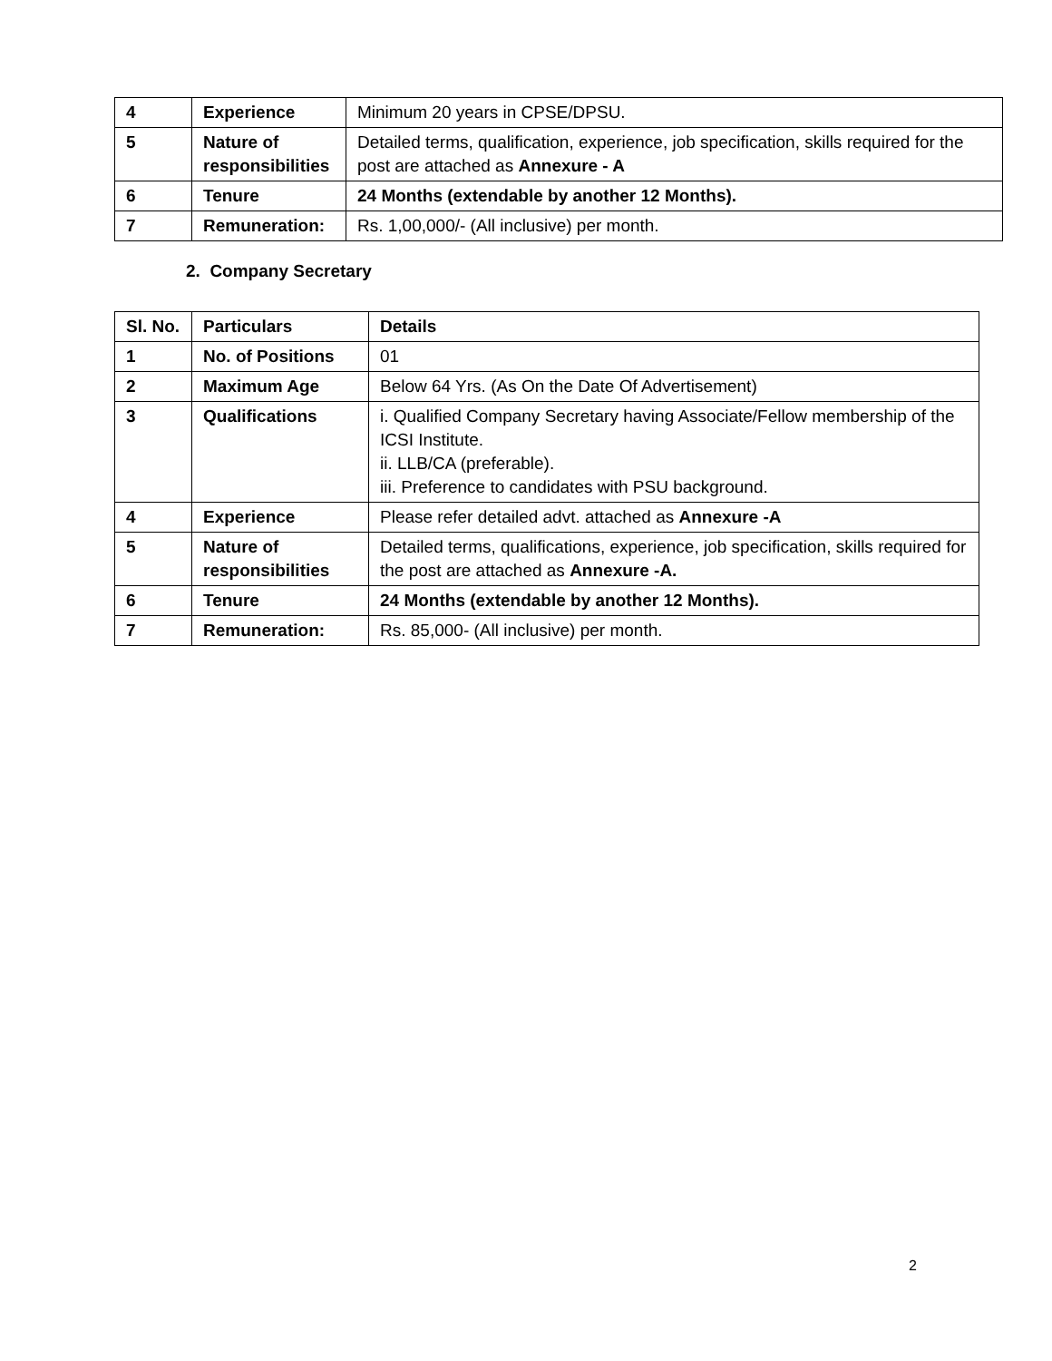| 4 | Experience | Minimum 20 years in CPSE/DPSU. |
| 5 | Nature of responsibilities | Detailed terms, qualification, experience, job specification, skills required for the post are attached as Annexure - A |
| 6 | Tenure | 24 Months (extendable by another 12 Months). |
| 7 | Remuneration: | Rs. 1,00,000/- (All inclusive) per month. |
2. Company Secretary
| Sl. No. | Particulars | Details |
| --- | --- | --- |
| 1 | No. of Positions | 01 |
| 2 | Maximum Age | Below 64 Yrs. (As On the Date Of Advertisement) |
| 3 | Qualifications | i. Qualified Company Secretary having Associate/Fellow membership of the ICSI Institute. ii. LLB/CA (preferable). iii. Preference to candidates with PSU background. |
| 4 | Experience | Please refer detailed advt. attached as Annexure -A |
| 5 | Nature of responsibilities | Detailed terms, qualifications, experience, job specification, skills required for the post are attached as Annexure -A. |
| 6 | Tenure | 24 Months (extendable by another 12 Months). |
| 7 | Remuneration: | Rs. 85,000- (All inclusive) per month. |
2